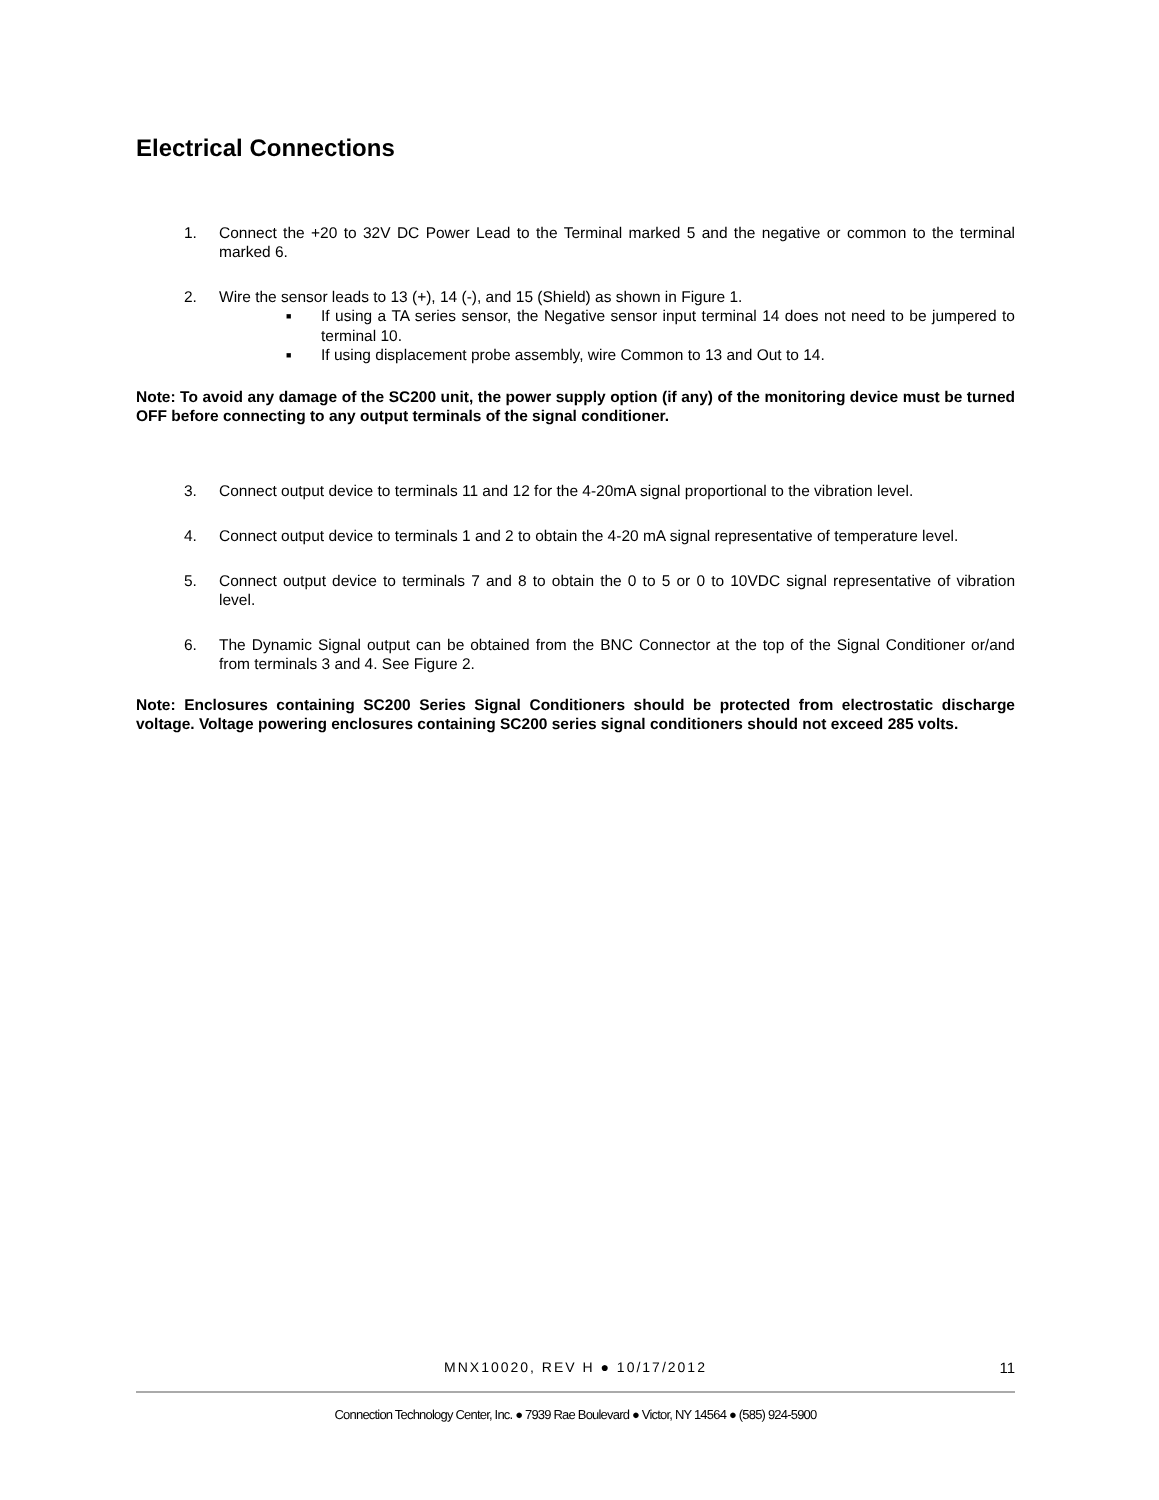Electrical Connections
1. Connect the +20 to 32V DC Power Lead to the Terminal marked 5 and the negative or common to the terminal marked 6.
2. Wire the sensor leads to 13 (+), 14 (-), and 15 (Shield) as shown in Figure 1.
■ If using a TA series sensor, the Negative sensor input terminal 14 does not need to be jumpered to terminal 10.
■ If using displacement probe assembly, wire Common to 13 and Out to 14.
Note: To avoid any damage of the SC200 unit, the power supply option (if any) of the monitoring device must be turned OFF before connecting to any output terminals of the signal conditioner.
3. Connect output device to terminals 11 and 12 for the 4-20mA signal proportional to the vibration level.
4. Connect output device to terminals 1 and 2 to obtain the 4-20 mA signal representative of temperature level.
5. Connect output device to terminals 7 and 8 to obtain the 0 to 5 or 0 to 10VDC signal representative of vibration level.
6. The Dynamic Signal output can be obtained from the BNC Connector at the top of the Signal Conditioner or/and from terminals 3 and 4. See Figure 2.
Note: Enclosures containing SC200 Series Signal Conditioners should be protected from electrostatic discharge voltage. Voltage powering enclosures containing SC200 series signal conditioners should not exceed 285 volts.
MNX10020, REV H ● 10/17/2012 11
Connection Technology Center, Inc. ● 7939 Rae Boulevard ● Victor, NY 14564 ● (585) 924-5900